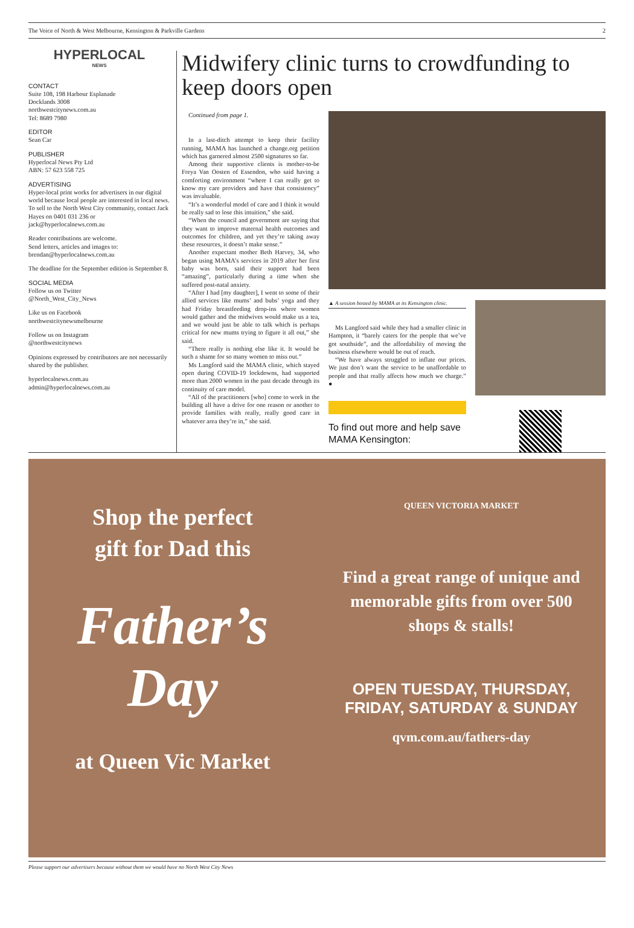The Voice of North & West Melbourne, Kensington & Parkville Gardens 2
HYPERLOCAL
NEWS
CONTACT
Suite 108, 198 Harbour Esplanade
Docklands 3008
northwestcitynews.com.au
Tel: 8689 7980
EDITOR
Sean Car
PUBLISHER
Hyperlocal News Pty Ltd
ABN: 57 623 558 725
ADVERTISING
Hyper-local print works for advertisers in our digital world because local people are interested in local news.
To sell to the North West City community, contact Jack Hayes on 0401 031 236 or jack@hyperlocalnews.com.au
Reader contributions are welcome.
Send letters, articles and images to:
brendan@hyperlocalnews.com.au
The deadline for the September edition is September 8.
SOCIAL MEDIA
Follow us on Twitter
@North_West_City_News
Like us on Facebook
northwestcitynewsmelbourne
Follow us on Instagram
@northwestcitynews
Opinions expressed by contributors are not necessarily shared by the publisher.
hyperlocalnews.com.au
admin@hyperlocalnews.com.au
Midwifery clinic turns to crowdfunding to keep doors open
Continued from page 1.
In a last-ditch attempt to keep their facility running, MAMA has launched a change.org petition which has garnered almost 2500 signatures so far.
Among their supportive clients is mother-to-be Freya Van Oosten of Essendon, who said having a comforting environment “where I can really get to know my care providers and have that consistency” was invaluable.
“It’s a wonderful model of care and I think it would be really sad to lose this intuition,” she said.
“When the council and government are saying that they want to improve maternal health outcomes and outcomes for children, and yet they’re taking away these resources, it doesn’t make sense.”
Another expectant mother Beth Harvey, 34, who began using MAMA’s services in 2019 after her first baby was born, said their support had been “amazing”, particularly during a time when she suffered post-natal anxiety.
“After I had [my daughter], I went to some of their allied services like mums’ and bubs’ yoga and they had Friday breastfeeding drop-ins where women would gather and the midwives would make us a tea, and we would just be able to talk which is perhaps critical for new mums trying to figure it all out,” she said.
“There really is nothing else like it. It would be such a shame for so many women to miss out.”
Ms Langford said the MAMA clinic, which stayed open during COVID-19 lockdowns, had supported more than 2000 women in the past decade through its continuity of care model.
“All of the practitioners [who] come to work in the building all have a drive for one reason or another to provide families with really, really good care in whatever area they’re in,” she said.
▲ A session hosted by MAMA at its Kensington clinic.
Ms Langford said while they had a smaller clinic in Hampton, it “barely caters for the people that we’ve got southside”, and the affordability of moving the business elsewhere would be out of reach.
“We have always struggled to inflate our prices. We just don’t want the service to be unaffordable to people and that really affects how much we charge.” ●
To find out more and help save MAMA Kensington:
Shop the perfect
gift for Dad this
Father’s Day
at Queen Vic Market
QUEEN VICTORIA MARKET
Find a great range of unique and memorable gifts from over 500 shops & stalls!
OPEN TUESDAY, THURSDAY, FRIDAY, SATURDAY & SUNDAY
qvm.com.au/fathers-day
Please support our advertisers because without them we would have no North West City News